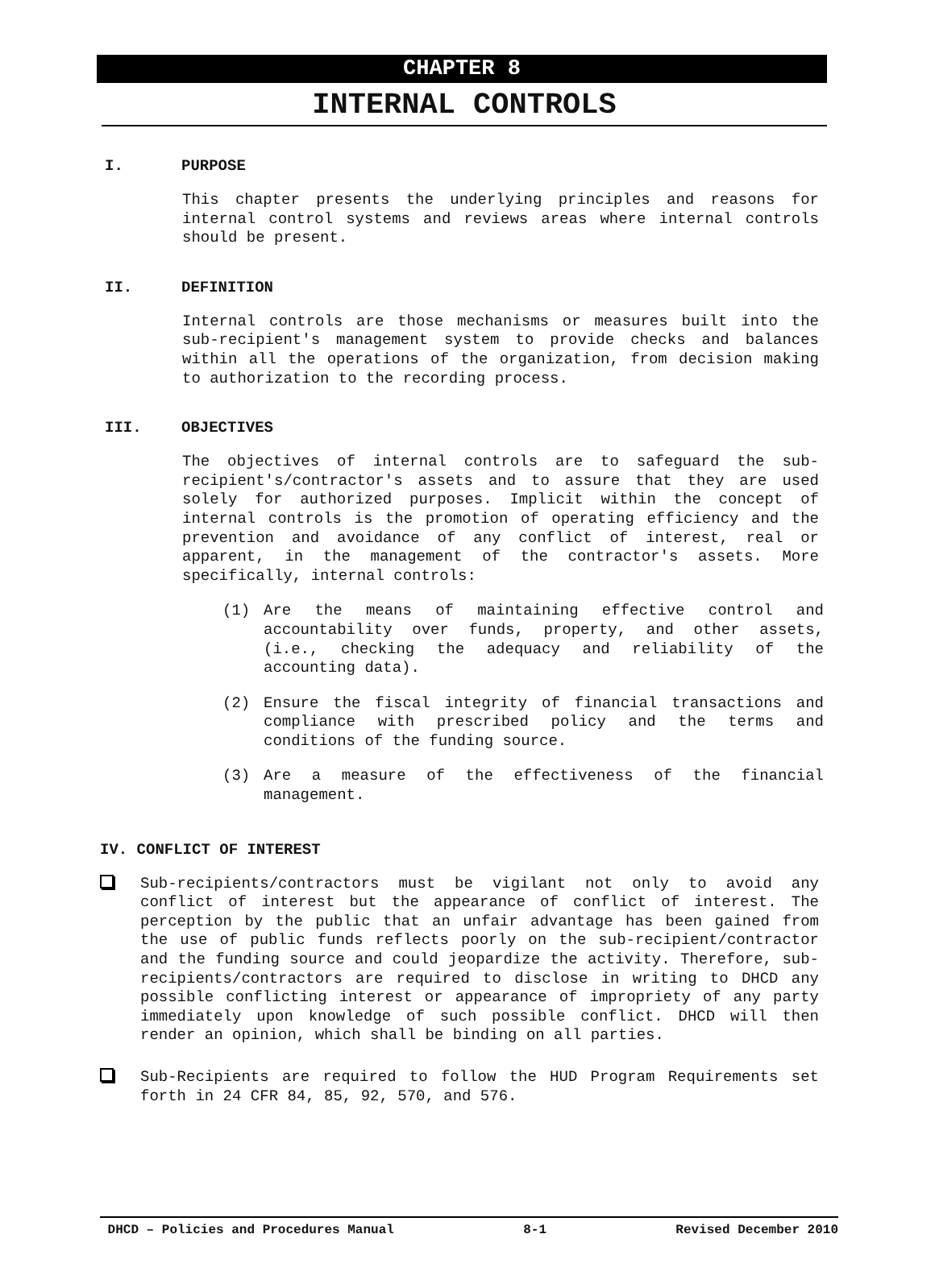CHAPTER 8
INTERNAL CONTROLS
I. PURPOSE
This chapter presents the underlying principles and reasons for internal control systems and reviews areas where internal controls should be present.
II. DEFINITION
Internal controls are those mechanisms or measures built into the sub-recipient's management system to provide checks and balances within all the operations of the organization, from decision making to authorization to the recording process.
III. OBJECTIVES
The objectives of internal controls are to safeguard the sub-recipient's/contractor's assets and to assure that they are used solely for authorized purposes. Implicit within the concept of internal controls is the promotion of operating efficiency and the prevention and avoidance of any conflict of interest, real or apparent, in the management of the contractor's assets. More specifically, internal controls:
(1) Are the means of maintaining effective control and accountability over funds, property, and other assets, (i.e., checking the adequacy and reliability of the accounting data).
(2) Ensure the fiscal integrity of financial transactions and compliance with prescribed policy and the terms and conditions of the funding source.
(3) Are a measure of the effectiveness of the financial management.
IV. CONFLICT OF INTEREST
Sub-recipients/contractors must be vigilant not only to avoid any conflict of interest but the appearance of conflict of interest. The perception by the public that an unfair advantage has been gained from the use of public funds reflects poorly on the sub-recipient/contractor and the funding source and could jeopardize the activity. Therefore, sub-recipients/contractors are required to disclose in writing to DHCD any possible conflicting interest or appearance of impropriety of any party immediately upon knowledge of such possible conflict. DHCD will then render an opinion, which shall be binding on all parties.
Sub-Recipients are required to follow the HUD Program Requirements set forth in 24 CFR 84, 85, 92, 570, and 576.
DHCD – Policies and Procedures Manual 8-1 Revised December 2010